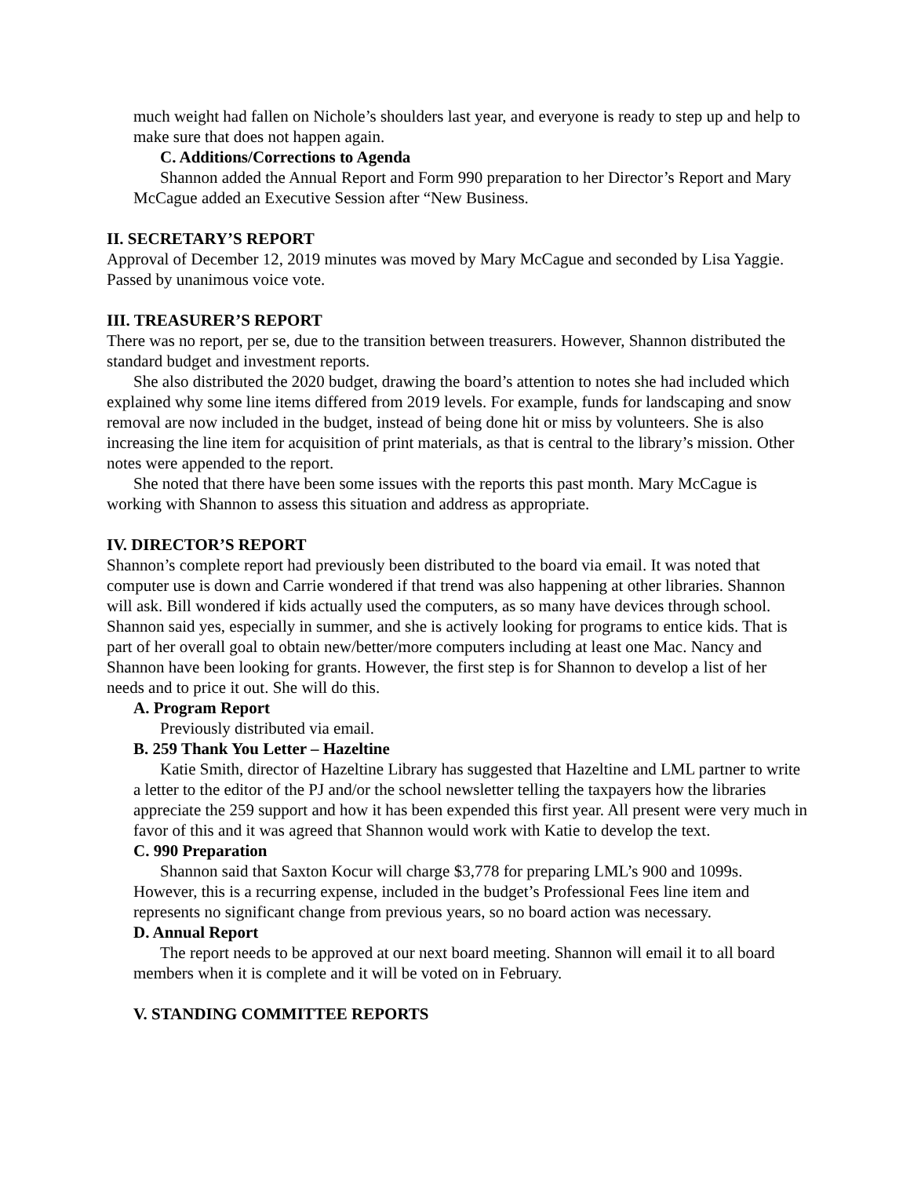much weight had fallen on Nichole’s shoulders last year, and everyone is ready to step up and help to make sure that does not happen again.
C. Additions/Corrections to Agenda
Shannon added the Annual Report and Form 990 preparation to her Director’s Report and Mary McCague added an Executive Session after “New Business.
II. SECRETARY’S REPORT
Approval of December 12, 2019 minutes was moved by Mary McCague and seconded by Lisa Yaggie. Passed by unanimous voice vote.
III. TREASURER’S REPORT
There was no report, per se, due to the transition between treasurers. However, Shannon distributed the standard budget and investment reports.
She also distributed the 2020 budget, drawing the board’s attention to notes she had included which explained why some line items differed from 2019 levels. For example, funds for landscaping and snow removal are now included in the budget, instead of being done hit or miss by volunteers. She is also increasing the line item for acquisition of print materials, as that is central to the library’s mission. Other notes were appended to the report.
She noted that there have been some issues with the reports this past month. Mary McCague is working with Shannon to assess this situation and address as appropriate.
IV. DIRECTOR’S REPORT
Shannon’s complete report had previously been distributed to the board via email. It was noted that computer use is down and Carrie wondered if that trend was also happening at other libraries. Shannon will ask. Bill wondered if kids actually used the computers, as so many have devices through school. Shannon said yes, especially in summer, and she is actively looking for programs to entice kids. That is part of her overall goal to obtain new/better/more computers including at least one Mac. Nancy and Shannon have been looking for grants. However, the first step is for Shannon to develop a list of her needs and to price it out. She will do this.
A. Program Report
Previously distributed via email.
B. 259 Thank You Letter – Hazeltine
Katie Smith, director of Hazeltine Library has suggested that Hazeltine and LML partner to write a letter to the editor of the PJ and/or the school newsletter telling the taxpayers how the libraries appreciate the 259 support and how it has been expended this first year. All present were very much in favor of this and it was agreed that Shannon would work with Katie to develop the text.
C. 990 Preparation
Shannon said that Saxton Kocur will charge $3,778 for preparing LML’s 900 and 1099s. However, this is a recurring expense, included in the budget’s Professional Fees line item and represents no significant change from previous years, so no board action was necessary.
D. Annual Report
The report needs to be approved at our next board meeting. Shannon will email it to all board members when it is complete and it will be voted on in February.
V. STANDING COMMITTEE REPORTS